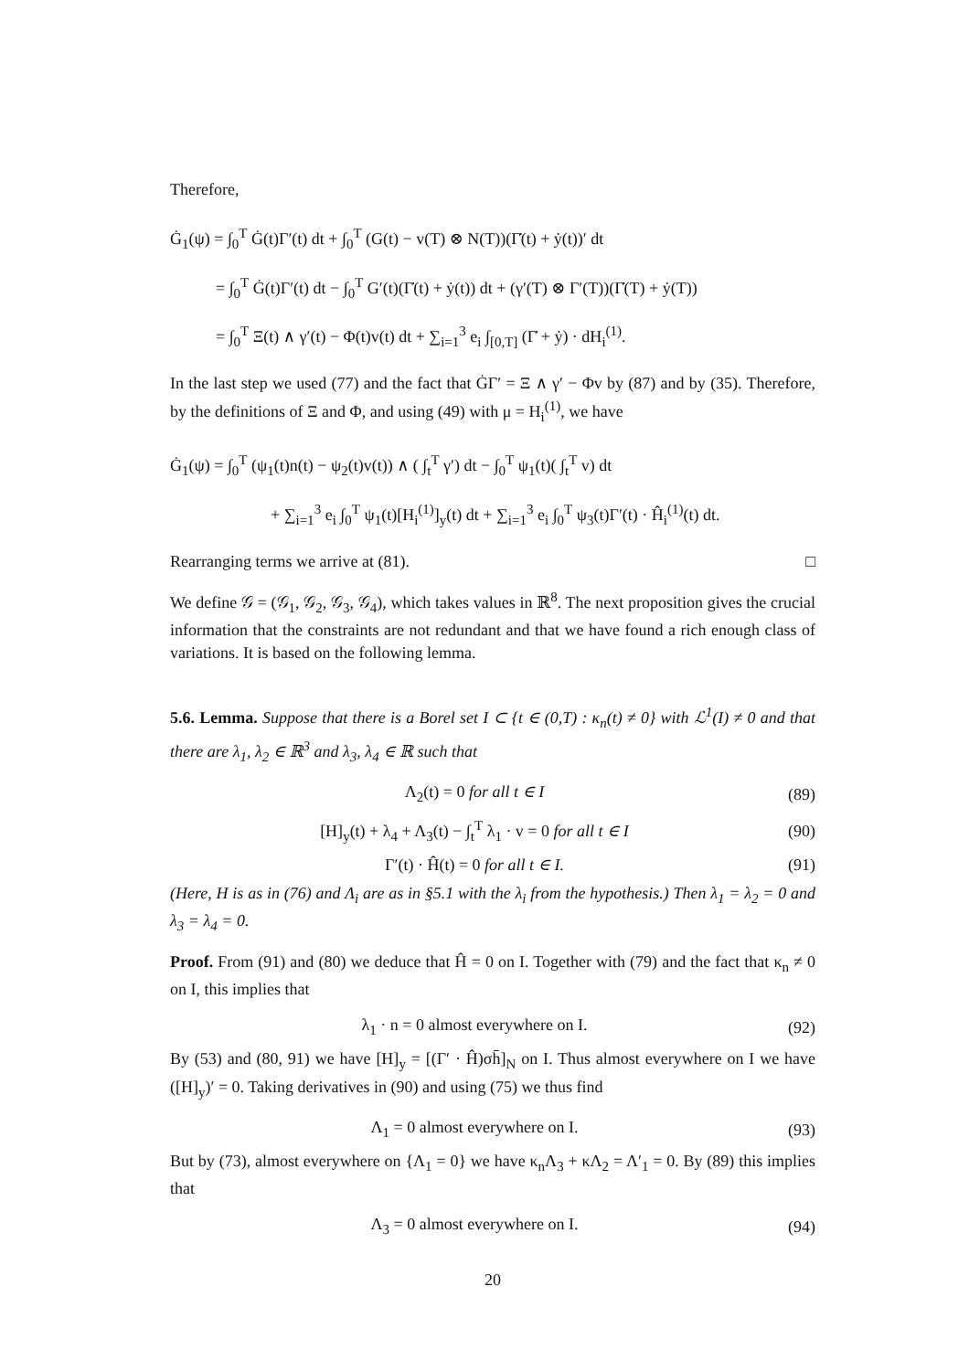Therefore,
Ġ<sub>1</sub>(ψ) = ∫<sub>0</sub><sup>T</sup> Ġ(t)Γ′(t) dt + ∫<sub>0</sub><sup>T</sup> (G(t) − v(T) ⊗ N(T))(Γ̇(t) + ẏ(t))′ dt
= ∫<sub>0</sub><sup>T</sup> Ġ(t)Γ′(t) dt − ∫<sub>0</sub><sup>T</sup> G′(t)(Γ̇(t) + ẏ(t)) dt + (γ′(T) ⊗ Γ′(T))(Γ̇(T) + ẏ(T))
= ∫<sub>0</sub><sup>T</sup> Ξ(t) ∧ γ′(t) − Φ(t)v(t) dt + ∑<sub>i=1</sub><sup>3</sup> e<sub>i</sub> ∫<sub>[0,T]</sub> (Γ̇ + ẏ) · dH<sub>i</sub><sup>(1)</sup>.
In the last step we used (77) and the fact that ĠΓ′ = Ξ ∧ γ′ − Φv by (87) and by (35). Therefore, by the definitions of Ξ and Φ, and using (49) with μ = H<sub>i</sub><sup>(1)</sup>, we have
Ġ<sub>1</sub>(ψ) = ∫<sub>0</sub><sup>T</sup> (ψ<sub>1</sub>(t)n(t) − ψ<sub>2</sub>(t)v(t)) ∧ ( ∫<sub>t</sub><sup>T</sup> γ′) dt − ∫<sub>0</sub><sup>T</sup> ψ<sub>1</sub>(t)( ∫<sub>t</sub><sup>T</sup> v) dt
+ ∑<sub>i=1</sub><sup>3</sup> e<sub>i</sub> ∫<sub>0</sub><sup>T</sup> ψ<sub>1</sub>(t)[H<sub>i</sub><sup>(1)</sup>]<sub>y</sub>(t) dt + ∑<sub>i=1</sub><sup>3</sup> e<sub>i</sub> ∫<sub>0</sub><sup>T</sup> ψ<sub>3</sub>(t)Γ′(t) · Ĥ<sub>i</sub><sup>(1)</sup>(t) dt.
Rearranging terms we arrive at (81). □
We define 𝒢 = (𝒢<sub>1</sub>, 𝒢<sub>2</sub>, 𝒢<sub>3</sub>, 𝒢<sub>4</sub>), which takes values in ℝ<sup>8</sup>. The next proposition gives the crucial information that the constraints are not redundant and that we have found a rich enough class of variations. It is based on the following lemma.
5.6. Lemma. Suppose that there is a Borel set I ⊂ {t ∈ (0,T) : κ<sub>n</sub>(t) ≠ 0} with ℒ<sup>1</sup>(I) ≠ 0 and that there are λ<sub>1</sub>, λ<sub>2</sub> ∈ ℝ<sup>3</sup> and λ<sub>3</sub>, λ<sub>4</sub> ∈ ℝ such that
Λ<sub>2</sub>(t) = 0 for all t ∈ I (89)
[H]<sub>y</sub>(t) + λ<sub>4</sub> + Λ<sub>3</sub>(t) − ∫<sub>t</sub><sup>T</sup> λ<sub>1</sub> · v = 0 for all t ∈ I (90)
Γ′(t) · Ĥ(t) = 0 for all t ∈ I. (91)
(Here, H is as in (76) and Λ<sub>i</sub> are as in §5.1 with the λ<sub>i</sub> from the hypothesis.) Then λ<sub>1</sub> = λ<sub>2</sub> = 0 and λ<sub>3</sub> = λ<sub>4</sub> = 0.
Proof. From (91) and (80) we deduce that Ĥ = 0 on I. Together with (79) and the fact that κ<sub>n</sub> ≠ 0 on I, this implies that
λ<sub>1</sub> · n = 0 almost everywhere on I. (92)
By (53) and (80, 91) we have [H]<sub>y</sub> = [(Γ′ · Ĥ)σh̄]<sub>N</sub> on I. Thus almost everywhere on I we have ([H]<sub>y</sub>)′ = 0. Taking derivatives in (90) and using (75) we thus find
Λ<sub>1</sub> = 0 almost everywhere on I. (93)
But by (73), almost everywhere on {Λ<sub>1</sub> = 0} we have κ<sub>n</sub>Λ<sub>3</sub> + κΛ<sub>2</sub> = Λ′<sub>1</sub> = 0. By (89) this implies that
Λ<sub>3</sub> = 0 almost everywhere on I. (94)
20